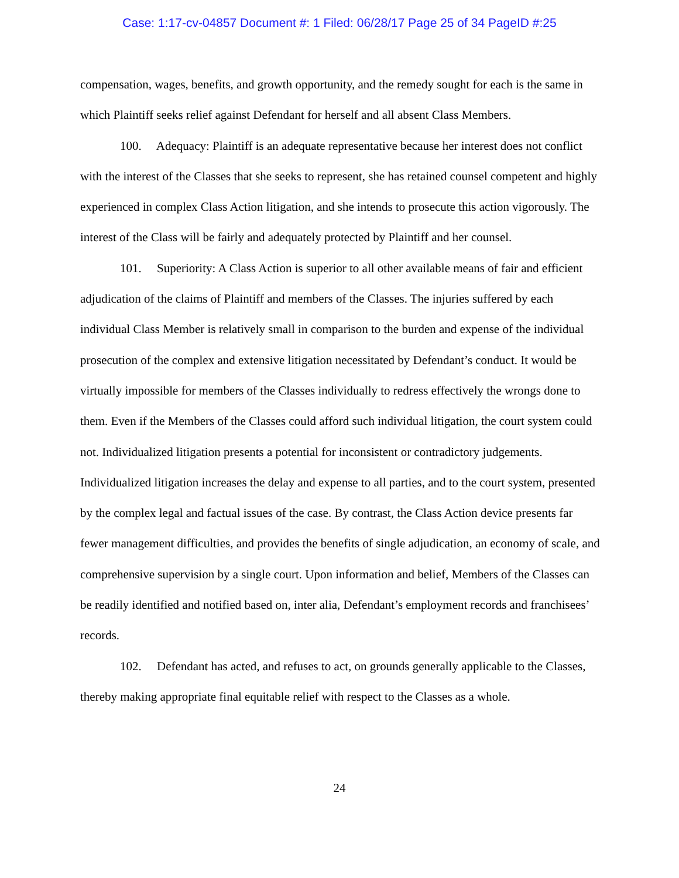Case: 1:17-cv-04857 Document #: 1 Filed: 06/28/17 Page 25 of 34 PageID #:25
compensation, wages, benefits, and growth opportunity, and the remedy sought for each is the same in which Plaintiff seeks relief against Defendant for herself and all absent Class Members.
100. Adequacy: Plaintiff is an adequate representative because her interest does not conflict with the interest of the Classes that she seeks to represent, she has retained counsel competent and highly experienced in complex Class Action litigation, and she intends to prosecute this action vigorously. The interest of the Class will be fairly and adequately protected by Plaintiff and her counsel.
101. Superiority: A Class Action is superior to all other available means of fair and efficient adjudication of the claims of Plaintiff and members of the Classes. The injuries suffered by each individual Class Member is relatively small in comparison to the burden and expense of the individual prosecution of the complex and extensive litigation necessitated by Defendant’s conduct. It would be virtually impossible for members of the Classes individually to redress effectively the wrongs done to them. Even if the Members of the Classes could afford such individual litigation, the court system could not. Individualized litigation presents a potential for inconsistent or contradictory judgements. Individualized litigation increases the delay and expense to all parties, and to the court system, presented by the complex legal and factual issues of the case. By contrast, the Class Action device presents far fewer management difficulties, and provides the benefits of single adjudication, an economy of scale, and comprehensive supervision by a single court. Upon information and belief, Members of the Classes can be readily identified and notified based on, inter alia, Defendant’s employment records and franchisees’ records.
102. Defendant has acted, and refuses to act, on grounds generally applicable to the Classes, thereby making appropriate final equitable relief with respect to the Classes as a whole.
24